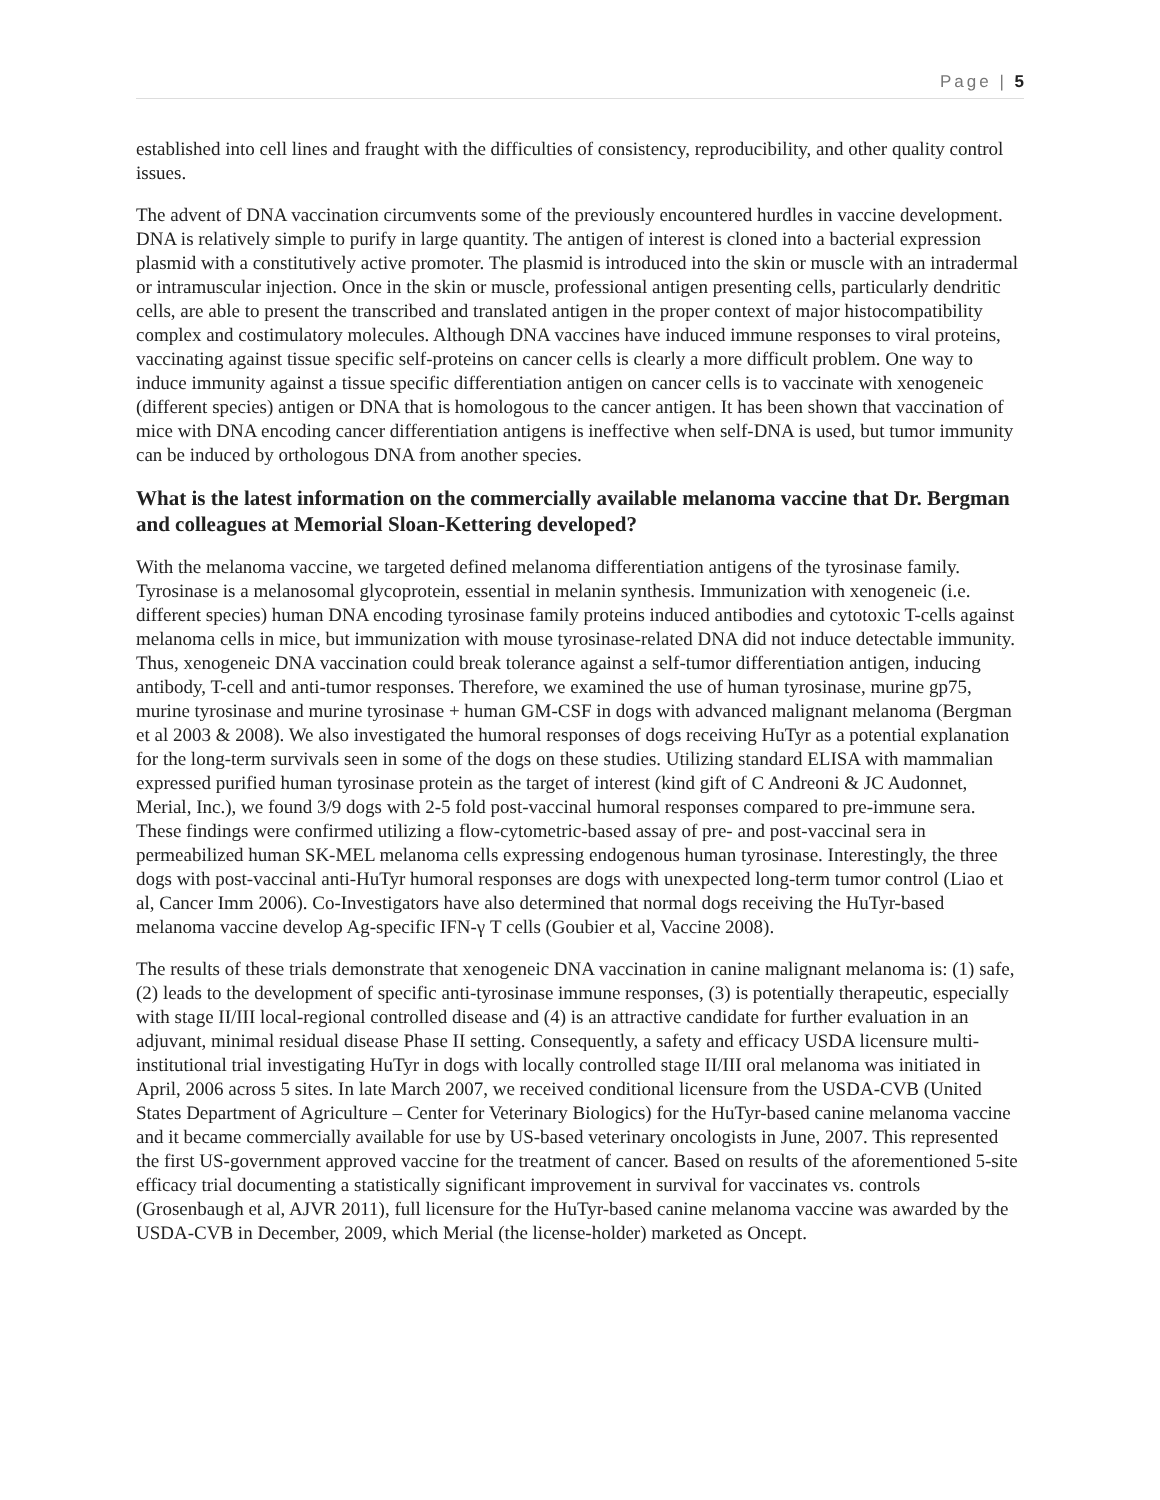Page | 5
established into cell lines and fraught with the difficulties of consistency, reproducibility, and other quality control issues.
The advent of DNA vaccination circumvents some of the previously encountered hurdles in vaccine development. DNA is relatively simple to purify in large quantity. The antigen of interest is cloned into a bacterial expression plasmid with a constitutively active promoter. The plasmid is introduced into the skin or muscle with an intradermal or intramuscular injection. Once in the skin or muscle, professional antigen presenting cells, particularly dendritic cells, are able to present the transcribed and translated antigen in the proper context of major histocompatibility complex and costimulatory molecules. Although DNA vaccines have induced immune responses to viral proteins, vaccinating against tissue specific self-proteins on cancer cells is clearly a more difficult problem. One way to induce immunity against a tissue specific differentiation antigen on cancer cells is to vaccinate with xenogeneic (different species) antigen or DNA that is homologous to the cancer antigen. It has been shown that vaccination of mice with DNA encoding cancer differentiation antigens is ineffective when self-DNA is used, but tumor immunity can be induced by orthologous DNA from another species.
What is the latest information on the commercially available melanoma vaccine that Dr. Bergman and colleagues at Memorial Sloan-Kettering developed?
With the melanoma vaccine, we targeted defined melanoma differentiation antigens of the tyrosinase family. Tyrosinase is a melanosomal glycoprotein, essential in melanin synthesis. Immunization with xenogeneic (i.e. different species) human DNA encoding tyrosinase family proteins induced antibodies and cytotoxic T-cells against melanoma cells in mice, but immunization with mouse tyrosinase-related DNA did not induce detectable immunity. Thus, xenogeneic DNA vaccination could break tolerance against a self-tumor differentiation antigen, inducing antibody, T-cell and anti-tumor responses. Therefore, we examined the use of human tyrosinase, murine gp75, murine tyrosinase and murine tyrosinase + human GM-CSF in dogs with advanced malignant melanoma (Bergman et al 2003 & 2008). We also investigated the humoral responses of dogs receiving HuTyr as a potential explanation for the long-term survivals seen in some of the dogs on these studies. Utilizing standard ELISA with mammalian expressed purified human tyrosinase protein as the target of interest (kind gift of C Andreoni & JC Audonnet, Merial, Inc.), we found 3/9 dogs with 2-5 fold post-vaccinal humoral responses compared to pre-immune sera. These findings were confirmed utilizing a flow-cytometric-based assay of pre- and post-vaccinal sera in permeabilized human SK-MEL melanoma cells expressing endogenous human tyrosinase. Interestingly, the three dogs with post-vaccinal anti-HuTyr humoral responses are dogs with unexpected long-term tumor control (Liao et al, Cancer Imm 2006). Co-Investigators have also determined that normal dogs receiving the HuTyr-based melanoma vaccine develop Ag-specific IFN-γ T cells (Goubier et al, Vaccine 2008).
The results of these trials demonstrate that xenogeneic DNA vaccination in canine malignant melanoma is: (1) safe, (2) leads to the development of specific anti-tyrosinase immune responses, (3) is potentially therapeutic, especially with stage II/III local-regional controlled disease and (4) is an attractive candidate for further evaluation in an adjuvant, minimal residual disease Phase II setting. Consequently, a safety and efficacy USDA licensure multi-institutional trial investigating HuTyr in dogs with locally controlled stage II/III oral melanoma was initiated in April, 2006 across 5 sites. In late March 2007, we received conditional licensure from the USDA-CVB (United States Department of Agriculture – Center for Veterinary Biologics) for the HuTyr-based canine melanoma vaccine and it became commercially available for use by US-based veterinary oncologists in June, 2007. This represented the first US-government approved vaccine for the treatment of cancer. Based on results of the aforementioned 5-site efficacy trial documenting a statistically significant improvement in survival for vaccinates vs. controls (Grosenbaugh et al, AJVR 2011), full licensure for the HuTyr-based canine melanoma vaccine was awarded by the USDA-CVB in December, 2009, which Merial (the license-holder) marketed as Oncept.